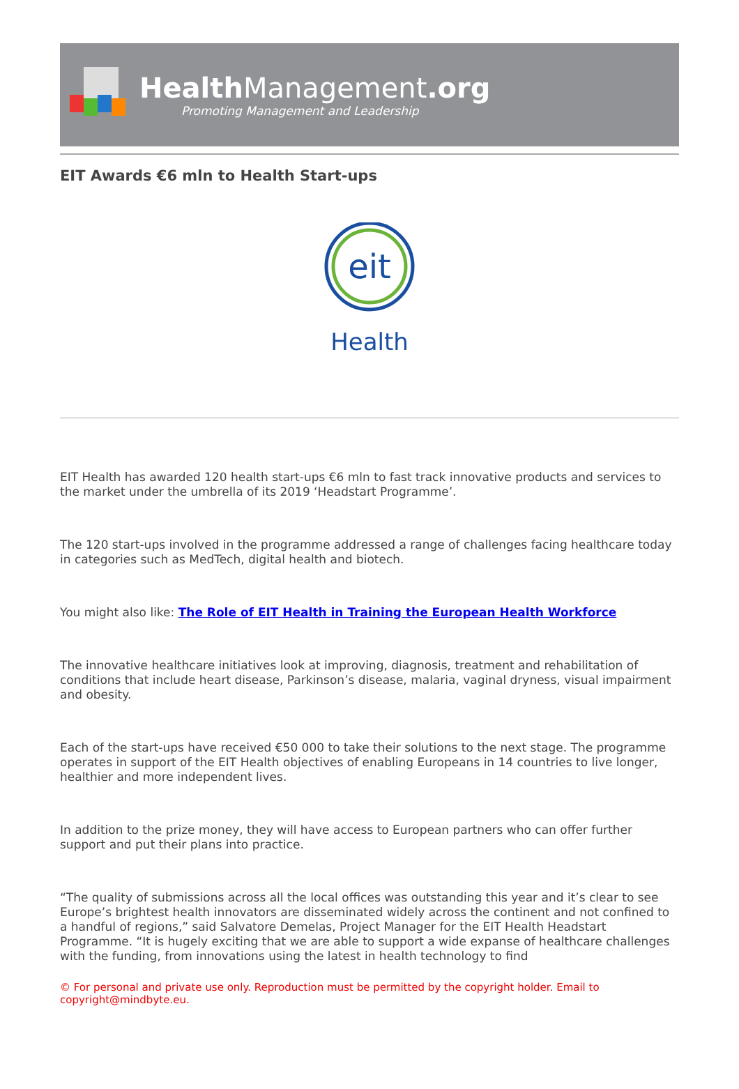HealthManagement.org
Promoting Management and Leadership
EIT Awards €6 mln to Health Start-ups
eit
Health
EIT Health has awarded 120 health start-ups €6 mln to fast track innovative products and services to the market under the umbrella of its 2019 ‘Headstart Programme’.
The 120 start-ups involved in the programme addressed a range of challenges facing healthcare today in categories such as MedTech, digital health and biotech.
You might also like: The Role of EIT Health in Training the European Health Workforce
The innovative healthcare initiatives look at improving, diagnosis, treatment and rehabilitation of conditions that include heart disease, Parkinson’s disease, malaria, vaginal dryness, visual impairment and obesity.
Each of the start-ups have received €50 000 to take their solutions to the next stage. The programme operates in support of the EIT Health objectives of enabling Europeans in 14 countries to live longer, healthier and more independent lives.
In addition to the prize money, they will have access to European partners who can offer further support and put their plans into practice.
“The quality of submissions across all the local offices was outstanding this year and it’s clear to see Europe’s brightest health innovators are disseminated widely across the continent and not confined to a handful of regions,” said Salvatore Demelas, Project Manager for the EIT Health Headstart Programme. “It is hugely exciting that we are able to support a wide expanse of healthcare challenges with the funding, from innovations using the latest in health technology to find
© For personal and private use only. Reproduction must be permitted by the copyright holder. Email to copyright@mindbyte.eu.